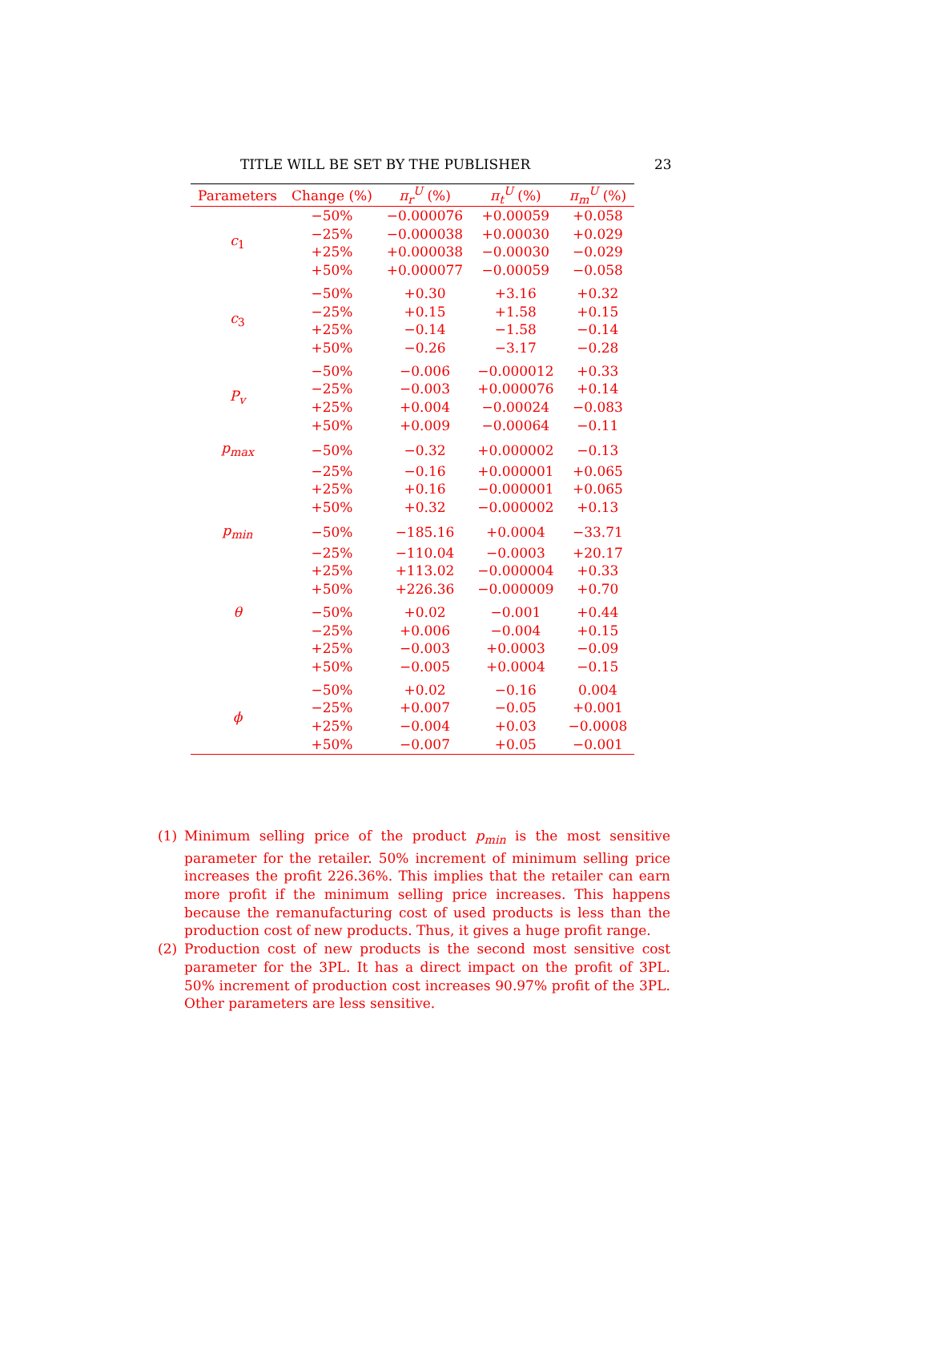TITLE WILL BE SET BY THE PUBLISHER 23
| Parameters | Change (%) | π<sub>r</sub><sup>U</sup> (%) | π<sub>t</sub><sup>U</sup> (%) | π<sub>m</sub><sup>U</sup> (%) |
| --- | --- | --- | --- | --- |
| c<sub>1</sub> | −50% | −0.000076 | +0.00059 | +0.058 |
| | −25% | −0.000038 | +0.00030 | +0.029 |
| | +25% | +0.000038 | −0.00030 | −0.029 |
| | +50% | +0.000077 | −0.00059 | −0.058 |
| c<sub>3</sub> | −50% | +0.30 | +3.16 | +0.32 |
| | −25% | +0.15 | +1.58 | +0.15 |
| | +25% | −0.14 | −1.58 | −0.14 |
| | +50% | −0.26 | −3.17 | −0.28 |
| P<sub>v</sub> | −50% | −0.006 | −0.000012 | +0.33 |
| | −25% | −0.003 | +0.000076 | +0.14 |
| | +25% | +0.004 | −0.00024 | −0.083 |
| | +50% | +0.009 | −0.00064 | −0.11 |
| p<sub>max</sub> | −50% | −0.32 | +0.000002 | −0.13 |
| | −25% | −0.16 | +0.000001 | +0.065 |
| | +25% | +0.16 | −0.000001 | +0.065 |
| | +50% | +0.32 | −0.000002 | +0.13 |
| p<sub>min</sub> | −50% | −185.16 | +0.0004 | −33.71 |
| | −25% | −110.04 | −0.0003 | +20.17 |
| | +25% | +113.02 | −0.000004 | +0.33 |
| | +50% | +226.36 | −0.000009 | +0.70 |
| θ | −50% | +0.02 | −0.001 | +0.44 |
| | −25% | +0.006 | −0.004 | +0.15 |
| | +25% | −0.003 | +0.0003 | −0.09 |
| | +50% | −0.005 | +0.0004 | −0.15 |
| ϕ | −50% | +0.02 | −0.16 | 0.004 |
| | −25% | +0.007 | −0.05 | +0.001 |
| | +25% | −0.004 | +0.03 | −0.0008 |
| | +50% | −0.007 | +0.05 | −0.001 |
(1) Minimum selling price of the product p<sub>min</sub> is the most sensitive parameter for the retailer. 50% increment of minimum selling price increases the profit 226.36%. This implies that the retailer can earn more profit if the minimum selling price increases. This happens because the remanufacturing cost of used products is less than the production cost of new products. Thus, it gives a huge profit range.
(2) Production cost of new products is the second most sensitive cost parameter for the 3PL. It has a direct impact on the profit of 3PL. 50% increment of production cost increases 90.97% profit of the 3PL. Other parameters are less sensitive.